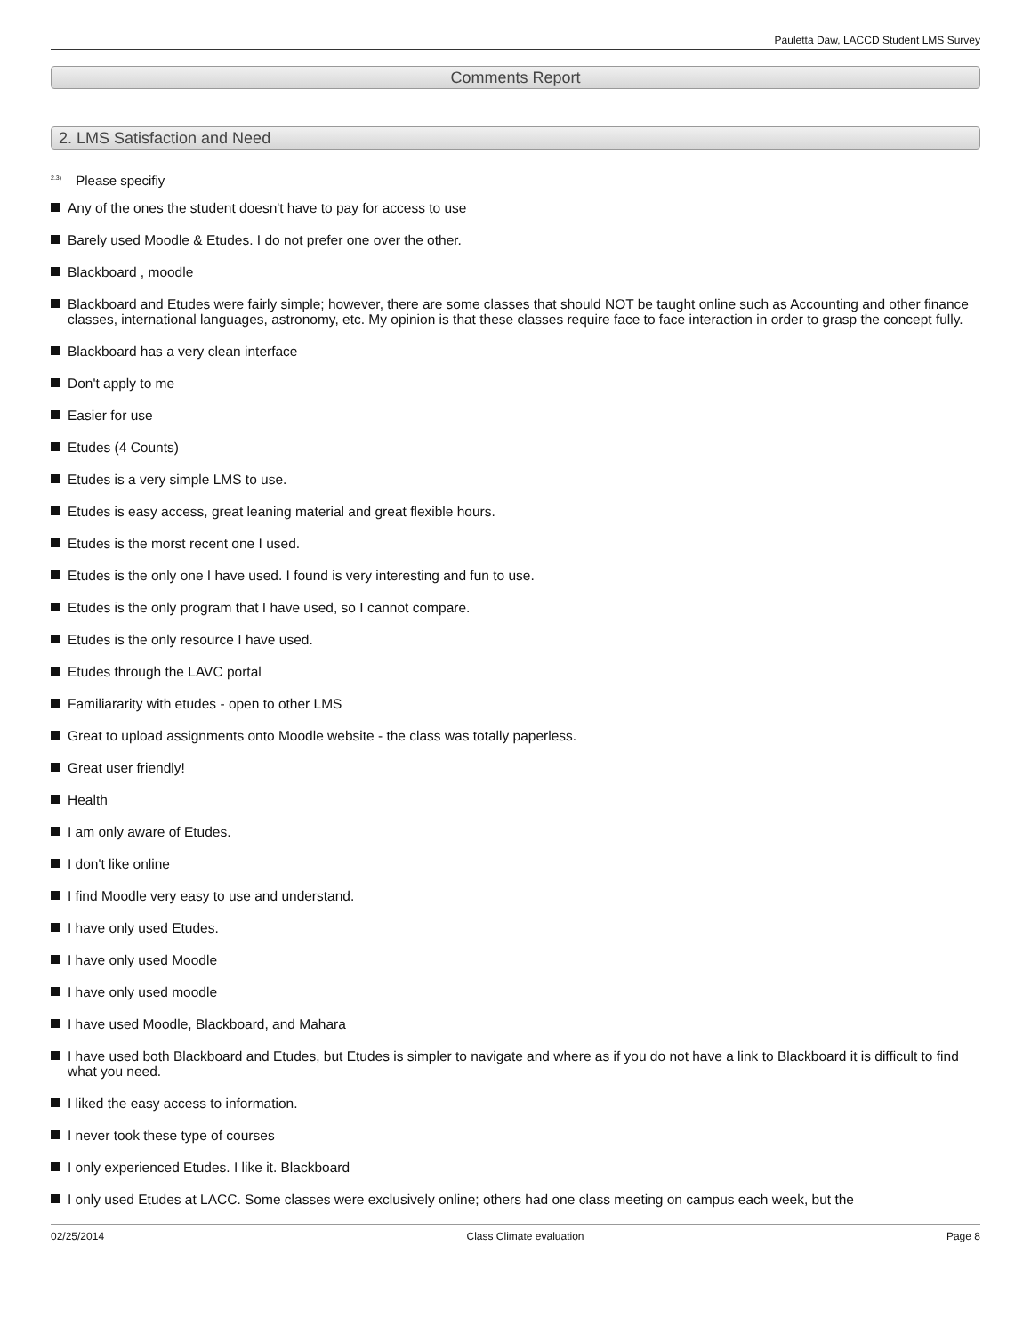Pauletta Daw, LACCD Student LMS Survey
Comments Report
2. LMS Satisfaction and Need
<sup>2.3)</sup> Please specifiy
Any of the ones the student doesn't have to pay for access to use
Barely used Moodle & Etudes. I do not prefer one over the other.
Blackboard , moodle
Blackboard and Etudes were fairly simple; however, there are some classes that should NOT be taught online such as Accounting and other finance classes, international languages, astronomy, etc. My opinion is that these classes require face to face interaction in order to grasp the concept fully.
Blackboard has a very clean interface
Don't apply to me
Easier for use
Etudes (4 Counts)
Etudes is a very simple LMS to use.
Etudes is easy access, great leaning material and great flexible hours.
Etudes is the morst recent one I used.
Etudes is the only one I have used. I found is very interesting and fun to use.
Etudes is the only program that I have used, so I cannot compare.
Etudes is the only resource I have used.
Etudes through the LAVC portal
Familiararity with etudes - open to other LMS
Great to upload assignments onto Moodle website - the class was totally paperless.
Great user friendly!
Health
I am only aware of Etudes.
I don't like online
I find Moodle very easy to use and understand.
I have only used Etudes.
I have only used Moodle
I have only used moodle
I have used Moodle, Blackboard, and Mahara
I have used both Blackboard and Etudes, but Etudes is simpler to navigate and where as if you do not have a link to Blackboard it is difficult to find what you need.
I liked the easy access to information.
I never took these type of courses
I only experienced Etudes. I like it. Blackboard
I only used Etudes at LACC. Some classes were exclusively online; others had one class meeting on campus each week, but the
02/25/2014 Class Climate evaluation Page 8